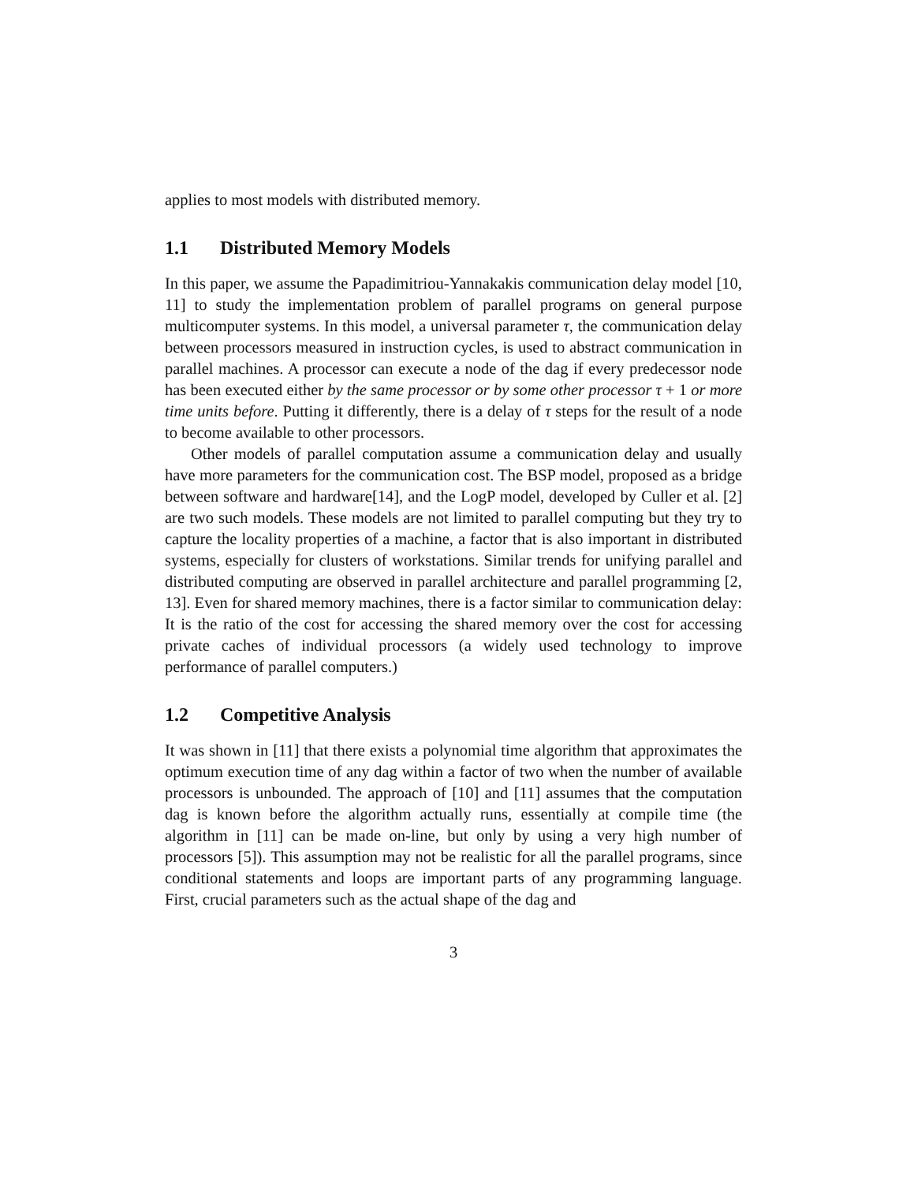applies to most models with distributed memory.
1.1 Distributed Memory Models
In this paper, we assume the Papadimitriou-Yannakakis communication delay model [10, 11] to study the implementation problem of parallel programs on general purpose multicomputer systems. In this model, a universal parameter τ, the communication delay between processors measured in instruction cycles, is used to abstract communication in parallel machines. A processor can execute a node of the dag if every predecessor node has been executed either by the same processor or by some other processor τ + 1 or more time units before. Putting it differently, there is a delay of τ steps for the result of a node to become available to other processors.
Other models of parallel computation assume a communication delay and usually have more parameters for the communication cost. The BSP model, proposed as a bridge between software and hardware[14], and the LogP model, developed by Culler et al. [2] are two such models. These models are not limited to parallel computing but they try to capture the locality properties of a machine, a factor that is also important in distributed systems, especially for clusters of workstations. Similar trends for unifying parallel and distributed computing are observed in parallel architecture and parallel programming [2, 13]. Even for shared memory machines, there is a factor similar to communication delay: It is the ratio of the cost for accessing the shared memory over the cost for accessing private caches of individual processors (a widely used technology to improve performance of parallel computers.)
1.2 Competitive Analysis
It was shown in [11] that there exists a polynomial time algorithm that approximates the optimum execution time of any dag within a factor of two when the number of available processors is unbounded. The approach of [10] and [11] assumes that the computation dag is known before the algorithm actually runs, essentially at compile time (the algorithm in [11] can be made on-line, but only by using a very high number of processors [5]). This assumption may not be realistic for all the parallel programs, since conditional statements and loops are important parts of any programming language. First, crucial parameters such as the actual shape of the dag and
3